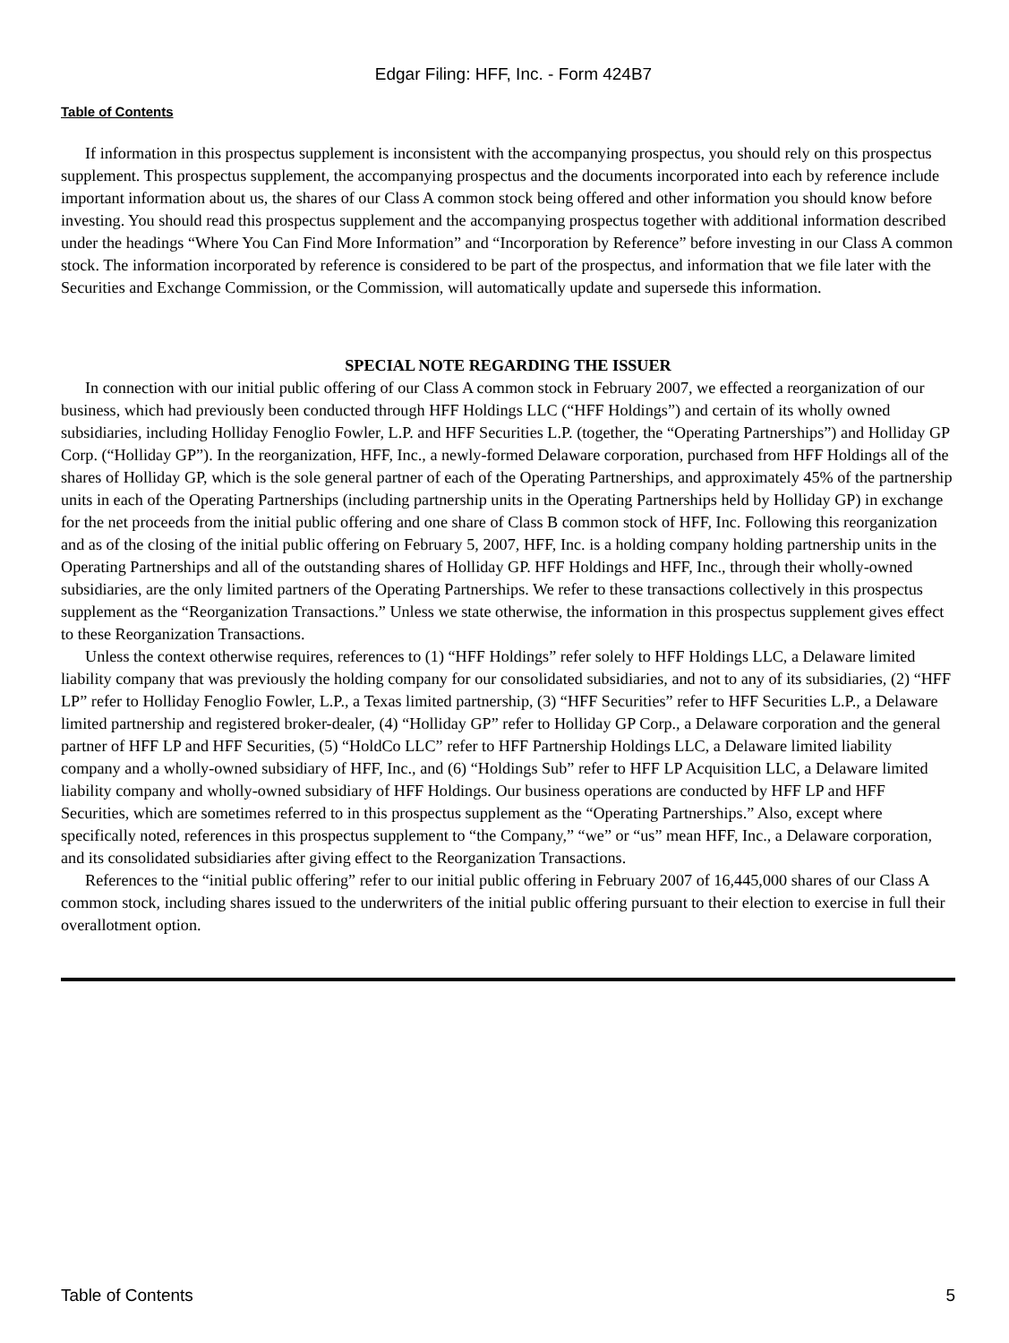Edgar Filing: HFF, Inc. - Form 424B7
Table of Contents
If information in this prospectus supplement is inconsistent with the accompanying prospectus, you should rely on this prospectus supplement. This prospectus supplement, the accompanying prospectus and the documents incorporated into each by reference include important information about us, the shares of our Class A common stock being offered and other information you should know before investing. You should read this prospectus supplement and the accompanying prospectus together with additional information described under the headings “Where You Can Find More Information” and “Incorporation by Reference” before investing in our Class A common stock. The information incorporated by reference is considered to be part of the prospectus, and information that we file later with the Securities and Exchange Commission, or the Commission, will automatically update and supersede this information.
SPECIAL NOTE REGARDING THE ISSUER
In connection with our initial public offering of our Class A common stock in February 2007, we effected a reorganization of our business, which had previously been conducted through HFF Holdings LLC (“HFF Holdings”) and certain of its wholly owned subsidiaries, including Holliday Fenoglio Fowler, L.P. and HFF Securities L.P. (together, the “Operating Partnerships”) and Holliday GP Corp. (“Holliday GP”). In the reorganization, HFF, Inc., a newly-formed Delaware corporation, purchased from HFF Holdings all of the shares of Holliday GP, which is the sole general partner of each of the Operating Partnerships, and approximately 45% of the partnership units in each of the Operating Partnerships (including partnership units in the Operating Partnerships held by Holliday GP) in exchange for the net proceeds from the initial public offering and one share of Class B common stock of HFF, Inc. Following this reorganization and as of the closing of the initial public offering on February 5, 2007, HFF, Inc. is a holding company holding partnership units in the Operating Partnerships and all of the outstanding shares of Holliday GP. HFF Holdings and HFF, Inc., through their wholly-owned subsidiaries, are the only limited partners of the Operating Partnerships. We refer to these transactions collectively in this prospectus supplement as the “Reorganization Transactions.” Unless we state otherwise, the information in this prospectus supplement gives effect to these Reorganization Transactions.
Unless the context otherwise requires, references to (1) “HFF Holdings” refer solely to HFF Holdings LLC, a Delaware limited liability company that was previously the holding company for our consolidated subsidiaries, and not to any of its subsidiaries, (2) “HFF LP” refer to Holliday Fenoglio Fowler, L.P., a Texas limited partnership, (3) “HFF Securities” refer to HFF Securities L.P., a Delaware limited partnership and registered broker-dealer, (4) “Holliday GP” refer to Holliday GP Corp., a Delaware corporation and the general partner of HFF LP and HFF Securities, (5) “HoldCo LLC” refer to HFF Partnership Holdings LLC, a Delaware limited liability company and a wholly-owned subsidiary of HFF, Inc., and (6) “Holdings Sub” refer to HFF LP Acquisition LLC, a Delaware limited liability company and wholly-owned subsidiary of HFF Holdings. Our business operations are conducted by HFF LP and HFF Securities, which are sometimes referred to in this prospectus supplement as the “Operating Partnerships.” Also, except where specifically noted, references in this prospectus supplement to “the Company,” “we” or “us” mean HFF, Inc., a Delaware corporation, and its consolidated subsidiaries after giving effect to the Reorganization Transactions.
References to the “initial public offering” refer to our initial public offering in February 2007 of 16,445,000 shares of our Class A common stock, including shares issued to the underwriters of the initial public offering pursuant to their election to exercise in full their overallotment option.
Table of Contents 5